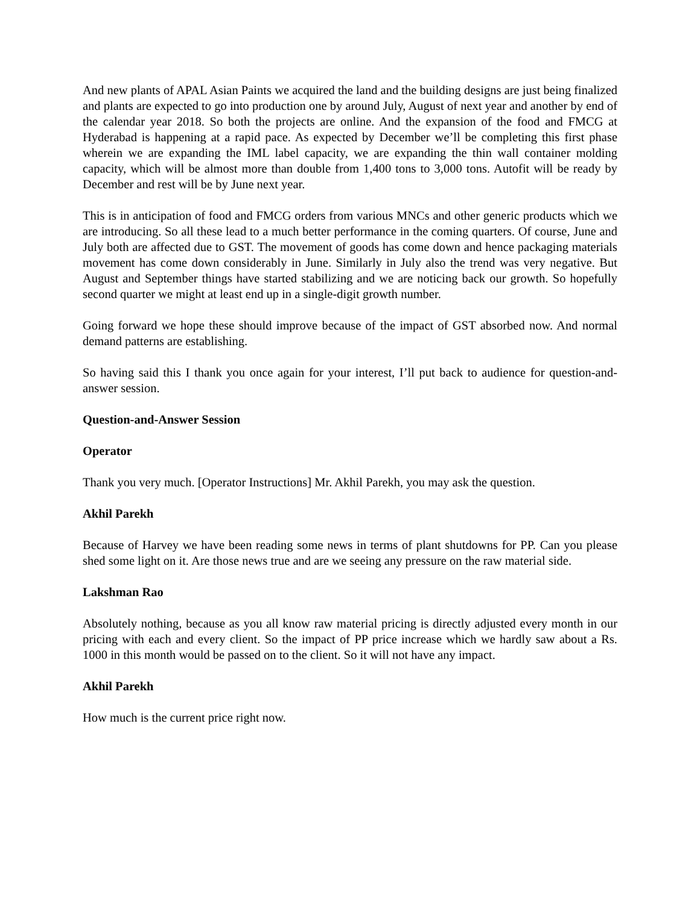And new plants of APAL Asian Paints we acquired the land and the building designs are just being finalized and plants are expected to go into production one by around July, August of next year and another by end of the calendar year 2018. So both the projects are online. And the expansion of the food and FMCG at Hyderabad is happening at a rapid pace. As expected by December we’ll be completing this first phase wherein we are expanding the IML label capacity, we are expanding the thin wall container molding capacity, which will be almost more than double from 1,400 tons to 3,000 tons. Autofit will be ready by December and rest will be by June next year.
This is in anticipation of food and FMCG orders from various MNCs and other generic products which we are introducing. So all these lead to a much better performance in the coming quarters. Of course, June and July both are affected due to GST. The movement of goods has come down and hence packaging materials movement has come down considerably in June. Similarly in July also the trend was very negative. But August and September things have started stabilizing and we are noticing back our growth. So hopefully second quarter we might at least end up in a single-digit growth number.
Going forward we hope these should improve because of the impact of GST absorbed now. And normal demand patterns are establishing.
So having said this I thank you once again for your interest, I’ll put back to audience for question-and-answer session.
Question-and-Answer Session
Operator
Thank you very much. [Operator Instructions] Mr. Akhil Parekh, you may ask the question.
Akhil Parekh
Because of Harvey we have been reading some news in terms of plant shutdowns for PP. Can you please shed some light on it. Are those news true and are we seeing any pressure on the raw material side.
Lakshman Rao
Absolutely nothing, because as you all know raw material pricing is directly adjusted every month in our pricing with each and every client. So the impact of PP price increase which we hardly saw about a Rs. 1000 in this month would be passed on to the client. So it will not have any impact.
Akhil Parekh
How much is the current price right now.